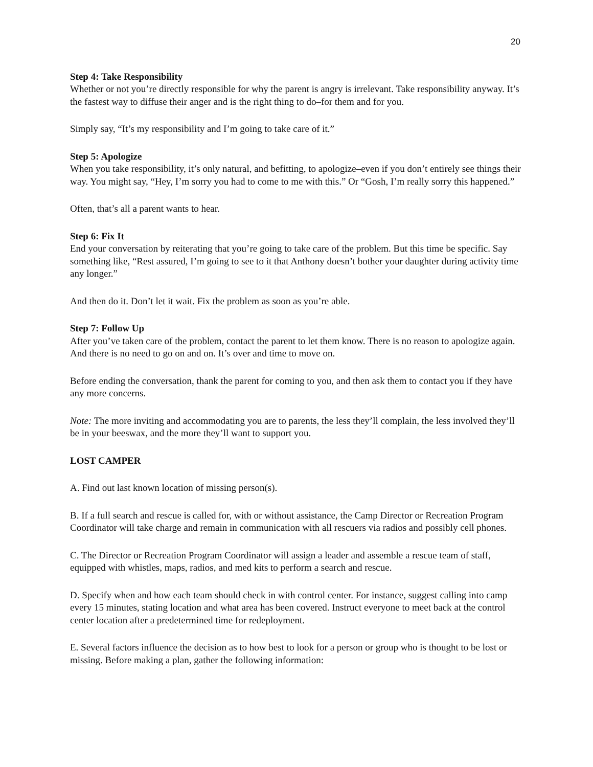20
Step 4: Take Responsibility
Whether or not you’re directly responsible for why the parent is angry is irrelevant. Take responsibility anyway. It’s the fastest way to diffuse their anger and is the right thing to do–for them and for you.
Simply say, “It’s my responsibility and I’m going to take care of it.”
Step 5: Apologize
When you take responsibility, it’s only natural, and befitting, to apologize–even if you don’t entirely see things their way. You might say, “Hey, I’m sorry you had to come to me with this.” Or “Gosh, I’m really sorry this happened.”
Often, that’s all a parent wants to hear.
Step 6: Fix It
End your conversation by reiterating that you’re going to take care of the problem. But this time be specific. Say something like, “Rest assured, I’m going to see to it that Anthony doesn’t bother your daughter during activity time any longer.”
And then do it. Don’t let it wait. Fix the problem as soon as you’re able.
Step 7: Follow Up
After you’ve taken care of the problem, contact the parent to let them know. There is no reason to apologize again. And there is no need to go on and on. It’s over and time to move on.
Before ending the conversation, thank the parent for coming to you, and then ask them to contact you if they have any more concerns.
Note: The more inviting and accommodating you are to parents, the less they’ll complain, the less involved they’ll be in your beeswax, and the more they’ll want to support you.
LOST CAMPER
A. Find out last known location of missing person(s).
B. If a full search and rescue is called for, with or without assistance, the Camp Director or Recreation Program Coordinator will take charge and remain in communication with all rescuers via radios and possibly cell phones.
C. The Director or Recreation Program Coordinator will assign a leader and assemble a rescue team of staff, equipped with whistles, maps, radios, and med kits to perform a search and rescue.
D. Specify when and how each team should check in with control center. For instance, suggest calling into camp every 15 minutes, stating location and what area has been covered. Instruct everyone to meet back at the control center location after a predetermined time for redeployment.
E. Several factors influence the decision as to how best to look for a person or group who is thought to be lost or missing. Before making a plan, gather the following information: